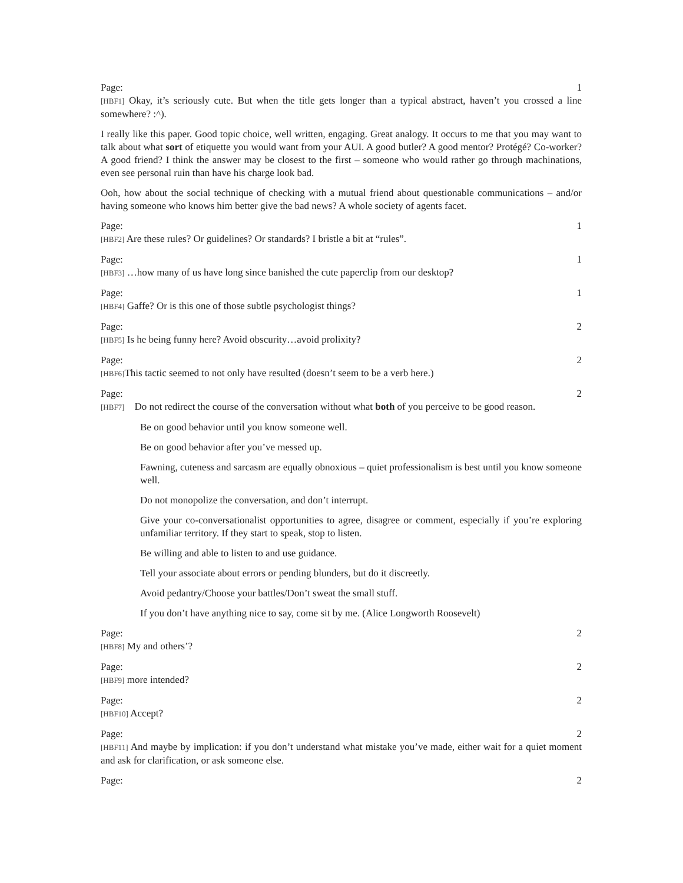Page: 1
[HBF1] Okay, it’s seriously cute. But when the title gets longer than a typical abstract, haven’t you crossed a line somewhere? :^).
I really like this paper. Good topic choice, well written, engaging. Great analogy. It occurs to me that you may want to talk about what sort of etiquette you would want from your AUI. A good butler? A good mentor? Protégé? Co-worker? A good friend? I think the answer may be closest to the first – someone who would rather go through machinations, even see personal ruin than have his charge look bad.
Ooh, how about the social technique of checking with a mutual friend about questionable communications – and/or having someone who knows him better give the bad news? A whole society of agents facet.
Page: 1
[HBF2] Are these rules? Or guidelines? Or standards? I bristle a bit at “rules”.
Page: 1
[HBF3] …how many of us have long since banished the cute paperclip from our desktop?
Page: 1
[HBF4] Gaffe? Or is this one of those subtle psychologist things?
Page: 2
[HBF5] Is he being funny here? Avoid obscurity…avoid prolixity?
Page: 2
[HBF6] This tactic seemed to not only have resulted (doesn’t seem to be a verb here.)
Page: 2
[HBF7] Do not redirect the course of the conversation without what both of you perceive to be good reason.
Be on good behavior until you know someone well.
Be on good behavior after you’ve messed up.
Fawning, cuteness and sarcasm are equally obnoxious – quiet professionalism is best until you know someone well.
Do not monopolize the conversation, and don’t interrupt.
Give your co-conversationalist opportunities to agree, disagree or comment, especially if you’re exploring unfamiliar territory. If they start to speak, stop to listen.
Be willing and able to listen to and use guidance.
Tell your associate about errors or pending blunders, but do it discreetly.
Avoid pedantry/Choose your battles/Don’t sweat the small stuff.
If you don’t have anything nice to say, come sit by me. (Alice Longworth Roosevelt)
Page: 2
[HBF8] My and others’?
Page: 2
[HBF9] more intended?
Page: 2
[HBF10] Accept?
Page: 2
[HBF11] And maybe by implication: if you don’t understand what mistake you’ve made, either wait for a quiet moment and ask for clarification, or ask someone else.
Page: 2